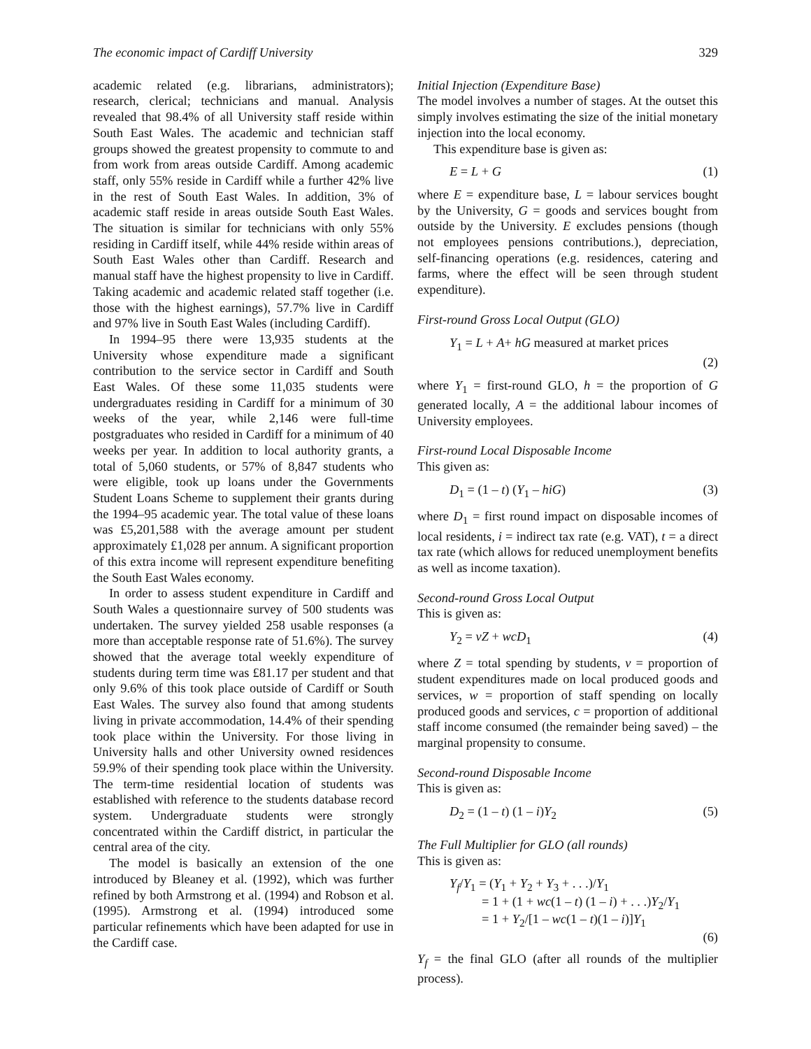The economic impact of Cardiff University 329
academic related (e.g. librarians, administrators); research, clerical; technicians and manual. Analysis revealed that 98.4% of all University staff reside within South East Wales. The academic and technician staff groups showed the greatest propensity to commute to and from work from areas outside Cardiff. Among academic staff, only 55% reside in Cardiff while a further 42% live in the rest of South East Wales. In addition, 3% of academic staff reside in areas outside South East Wales. The situation is similar for technicians with only 55% residing in Cardiff itself, while 44% reside within areas of South East Wales other than Cardiff. Research and manual staff have the highest propensity to live in Cardiff. Taking academic and academic related staff together (i.e. those with the highest earnings), 57.7% live in Cardiff and 97% live in South East Wales (including Cardiff).
In 1994–95 there were 13,935 students at the University whose expenditure made a significant contribution to the service sector in Cardiff and South East Wales. Of these some 11,035 students were undergraduates residing in Cardiff for a minimum of 30 weeks of the year, while 2,146 were full-time postgraduates who resided in Cardiff for a minimum of 40 weeks per year. In addition to local authority grants, a total of 5,060 students, or 57% of 8,847 students who were eligible, took up loans under the Governments Student Loans Scheme to supplement their grants during the 1994–95 academic year. The total value of these loans was £5,201,588 with the average amount per student approximately £1,028 per annum. A significant proportion of this extra income will represent expenditure benefiting the South East Wales economy.
In order to assess student expenditure in Cardiff and South Wales a questionnaire survey of 500 students was undertaken. The survey yielded 258 usable responses (a more than acceptable response rate of 51.6%). The survey showed that the average total weekly expenditure of students during term time was £81.17 per student and that only 9.6% of this took place outside of Cardiff or South East Wales. The survey also found that among students living in private accommodation, 14.4% of their spending took place within the University. For those living in University halls and other University owned residences 59.9% of their spending took place within the University. The term-time residential location of students was established with reference to the students database record system. Undergraduate students were strongly concentrated within the Cardiff district, in particular the central area of the city.
The model is basically an extension of the one introduced by Bleaney et al. (1992), which was further refined by both Armstrong et al. (1994) and Robson et al. (1995). Armstrong et al. (1994) introduced some particular refinements which have been adapted for use in the Cardiff case.
Initial Injection (Expenditure Base)
The model involves a number of stages. At the outset this simply involves estimating the size of the initial monetary injection into the local economy.
This expenditure base is given as:
E = L + G (1)
where E = expenditure base, L = labour services bought by the University, G = goods and services bought from outside by the University. E excludes pensions (though not employees pensions contributions.), depreciation, self-financing operations (e.g. residences, catering and farms, where the effect will be seen through student expenditure).
First-round Gross Local Output (GLO)
Y<sub>1</sub> = L + A+ hG measured at market prices
(2)
where Y<sub>1</sub> = first-round GLO, h = the proportion of G generated locally, A = the additional labour incomes of University employees.
First-round Local Disposable Income
This given as:
D<sub>1</sub> = (1 – t) (Y<sub>1</sub> – hiG) (3)
where D<sub>1</sub> = first round impact on disposable incomes of local residents, i = indirect tax rate (e.g. VAT), t = a direct tax rate (which allows for reduced unemployment benefits as well as income taxation).
Second-round Gross Local Output
This is given as:
Y<sub>2</sub> = vZ + wcD<sub>1</sub> (4)
where Z = total spending by students, v = proportion of student expenditures made on local produced goods and services, w = proportion of staff spending on locally produced goods and services, c = proportion of additional staff income consumed (the remainder being saved) – the marginal propensity to consume.
Second-round Disposable Income
This is given as:
D<sub>2</sub> = (1 – t) (1 – i)Y<sub>2</sub> (5)
The Full Multiplier for GLO (all rounds)
This is given as:
Y<sub>f</sub>/Y<sub>1</sub> = (Y<sub>1</sub> + Y<sub>2</sub> + Y<sub>3</sub> + . . .)/Y<sub>1</sub>
= 1 + (1 + wc(1 – t) (1 – i) + . . .)Y<sub>2</sub>/Y<sub>1</sub>
= 1 + Y<sub>2</sub>/[1 – wc(1 – t)(1 – i)]Y<sub>1</sub>
(6)
Y<sub>f</sub> = the final GLO (after all rounds of the multiplier process).